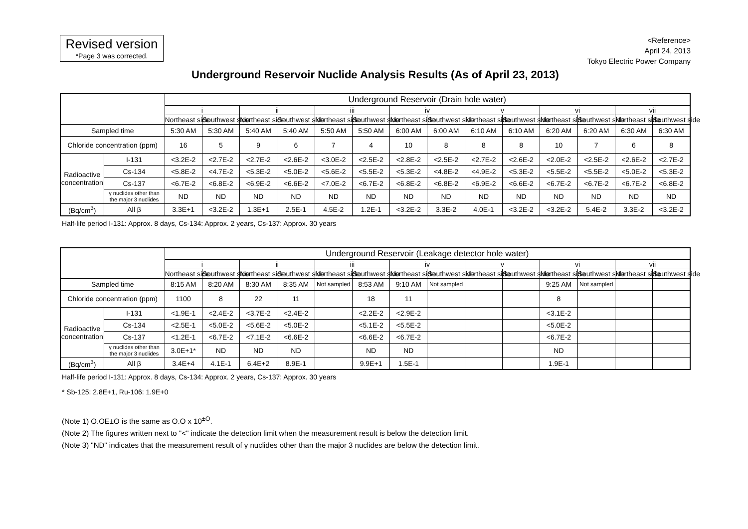Revised version
*Page 3 was corrected.
<Reference>
April 24, 2013
Tokyo Electric Power Company
Underground Reservoir Nuclide Analysis Results (As of April 23, 2013)
| | | Underground Reservoir (Drain hole water) | | | | | | | | | | | | | |
| --- | --- | --- | --- | --- | --- | --- | --- | --- | --- | --- | --- | --- | --- | --- | --- |
| | | i | | ii | | iii | | iv | | v | | vi | | vii | |
| | | Northeast side | Southwest side | Northeast side | Southwest side | Northeast side | Southwest side | Northeast side | Southwest side | Northeast side | Southwest side | Northeast side | Southwest side | Northeast side | Southwest side |
| Sampled time | | 5:30 AM | 5:30 AM | 5:40 AM | 5:40 AM | 5:50 AM | 5:50 AM | 6:00 AM | 6:00 AM | 6:10 AM | 6:10 AM | 6:20 AM | 6:20 AM | 6:30 AM | 6:30 AM |
| Chloride concentration (ppm) | | 16 | 5 | 9 | 6 | 7 | 4 | 10 | 8 | 8 | 8 | 10 | 7 | 6 | 8 |
| Radioactive concentration | I-131 | <3.2E-2 | <2.7E-2 | <2.7E-2 | <2.6E-2 | <3.0E-2 | <2.5E-2 | <2.8E-2 | <2.5E-2 | <2.7E-2 | <2.6E-2 | <2.0E-2 | <2.5E-2 | <2.6E-2 | <2.7E-2 |
| | Cs-134 | <5.8E-2 | <4.7E-2 | <5.3E-2 | <5.0E-2 | <5.6E-2 | <5.5E-2 | <5.3E-2 | <4.8E-2 | <4.9E-2 | <5.3E-2 | <5.5E-2 | <5.5E-2 | <5.0E-2 | <5.3E-2 |
| | Cs-137 | <6.7E-2 | <6.8E-2 | <6.9E-2 | <6.6E-2 | <7.0E-2 | <6.7E-2 | <6.8E-2 | <6.8E-2 | <6.9E-2 | <6.6E-2 | <6.7E-2 | <6.7E-2 | <6.7E-2 | <6.8E-2 |
| | γ nuclides other than the major 3 nuclides | ND | ND | ND | ND | ND | ND | ND | ND | ND | ND | ND | ND | ND | ND |
| (Bq/cm<sup>3</sup>) | All β | 3.3E+1 | <3.2E-2 | 1.3E+1 | 2.5E-1 | 4.5E-2 | 1.2E-1 | <3.2E-2 | 3.3E-2 | 4.0E-1 | <3.2E-2 | <3.2E-2 | 5.4E-2 | 3.3E-2 | <3.2E-2 |
Half-life period I-131: Approx. 8 days, Cs-134: Approx. 2 years, Cs-137: Approx. 30 years
| | | Underground Reservoir (Leakage detector hole water) | | | | | | | | | | | | | |
| --- | --- | --- | --- | --- | --- | --- | --- | --- | --- | --- | --- | --- | --- | --- | --- |
| | | i | | ii | | iii | | iv | | v | | vi | | vii | |
| | | Northeast side | Southwest side | Northeast side | Southwest side | Northeast side | Southwest side | Northeast side | Southwest side | Northeast side | Southwest side | Northeast side | Southwest side | Northeast side | Southwest side |
| Sampled time | | 8:15 AM | 8:20 AM | 8:30 AM | 8:35 AM | Not sampled | 8:53 AM | 9:10 AM | Not sampled | | | 9:25 AM | Not sampled | | |
| Chloride concentration (ppm) | | 1100 | 8 | 22 | 11 | | 18 | 11 | | | | 8 | | | |
| Radioactive concentration | I-131 | <1.9E-1 | <2.4E-2 | <3.7E-2 | <2.4E-2 | | <2.2E-2 | <2.9E-2 | | | | <3.1E-2 | | | |
| | Cs-134 | <2.5E-1 | <5.0E-2 | <5.6E-2 | <5.0E-2 | | <5.1E-2 | <5.5E-2 | | | | <5.0E-2 | | | |
| | Cs-137 | <1.2E-1 | <6.7E-2 | <7.1E-2 | <6.6E-2 | | <6.6E-2 | <6.7E-2 | | | | <6.7E-2 | | | |
| | γ nuclides other than the major 3 nuclides | 3.0E+1* | ND | ND | ND | | ND | ND | | | | ND | | | |
| (Bq/cm<sup>3</sup>) | All β | 3.4E+4 | 4.1E-1 | 6.4E+2 | 8.9E-1 | | 9.9E+1 | 1.5E-1 | | | | 1.9E-1 | | | |
Half-life period I-131: Approx. 8 days, Cs-134: Approx. 2 years, Cs-137: Approx. 30 years
* Sb-125: 2.8E+1, Ru-106: 1.9E+0
(Note 1) O.OE±O is the same as O.O x 10<sup>±O</sup>.
(Note 2) The figures written next to "<" indicate the detection limit when the measurement result is below the detection limit.
(Note 3) "ND" indicates that the measurement result of γ nuclides other than the major 3 nuclides are below the detection limit.